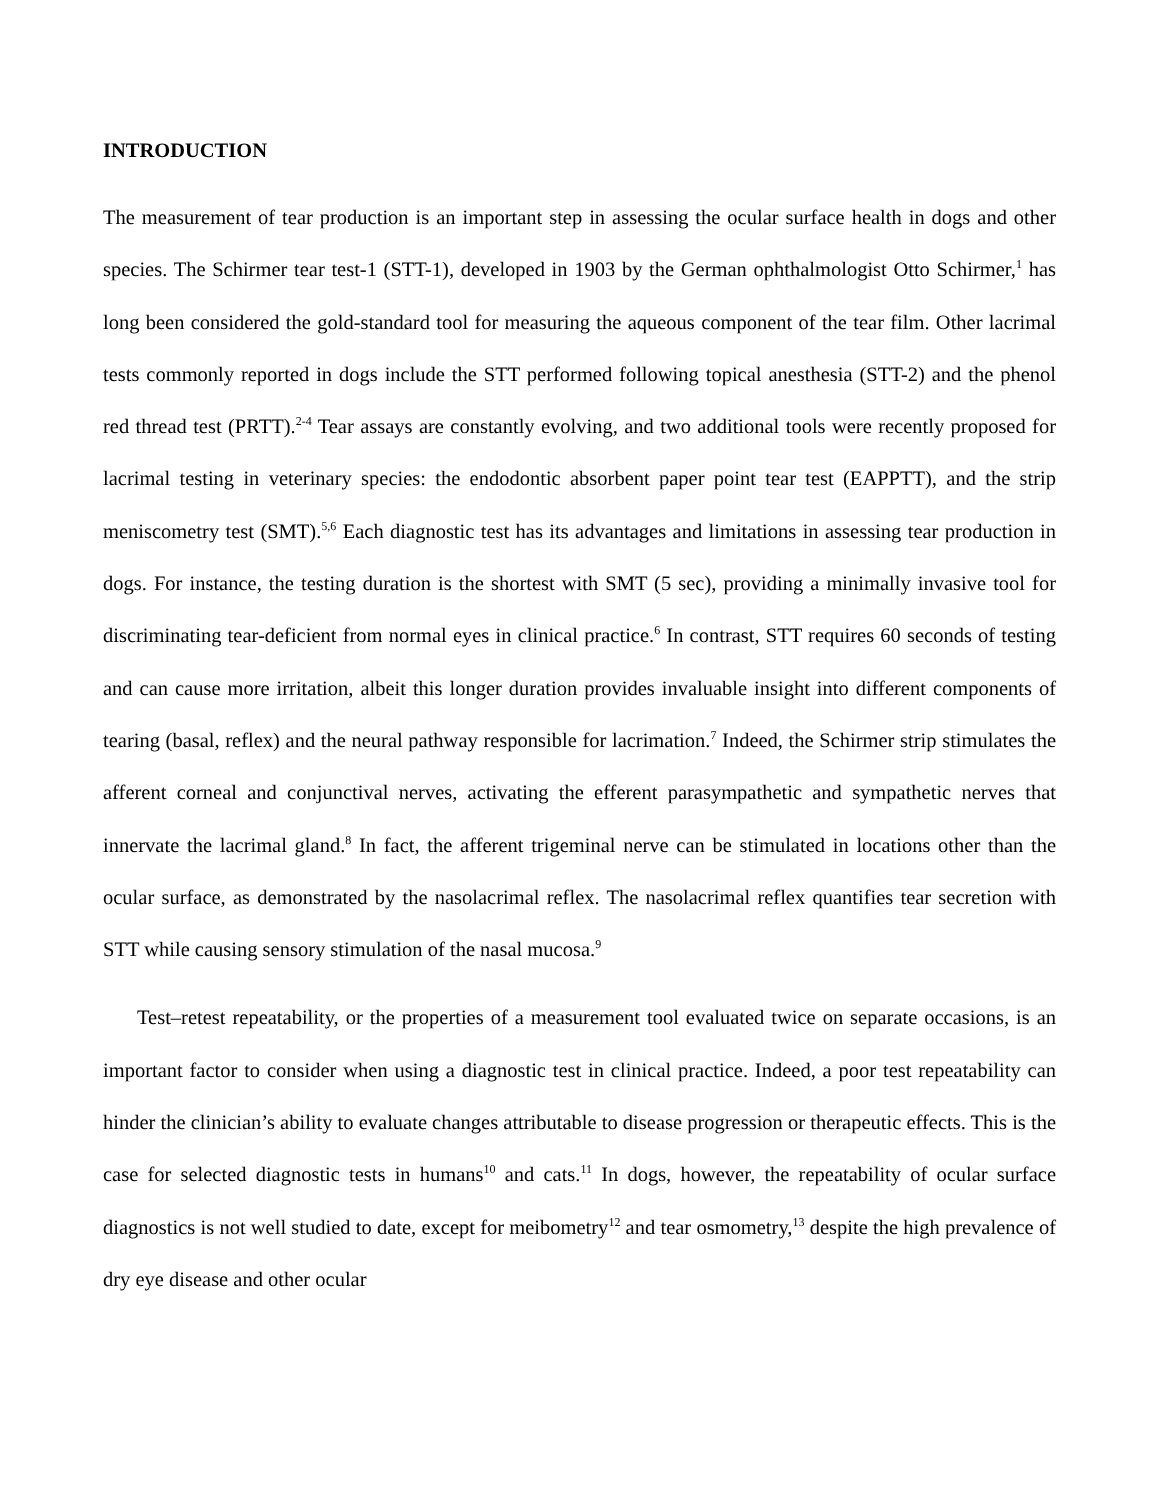INTRODUCTION
The measurement of tear production is an important step in assessing the ocular surface health in dogs and other species. The Schirmer tear test-1 (STT-1), developed in 1903 by the German ophthalmologist Otto Schirmer,<sup>1</sup> has long been considered the gold-standard tool for measuring the aqueous component of the tear film. Other lacrimal tests commonly reported in dogs include the STT performed following topical anesthesia (STT-2) and the phenol red thread test (PRTT).<sup>2-4</sup> Tear assays are constantly evolving, and two additional tools were recently proposed for lacrimal testing in veterinary species: the endodontic absorbent paper point tear test (EAPPTT), and the strip meniscometry test (SMT).<sup>5,6</sup> Each diagnostic test has its advantages and limitations in assessing tear production in dogs. For instance, the testing duration is the shortest with SMT (5 sec), providing a minimally invasive tool for discriminating tear-deficient from normal eyes in clinical practice.<sup>6</sup> In contrast, STT requires 60 seconds of testing and can cause more irritation, albeit this longer duration provides invaluable insight into different components of tearing (basal, reflex) and the neural pathway responsible for lacrimation.<sup>7</sup> Indeed, the Schirmer strip stimulates the afferent corneal and conjunctival nerves, activating the efferent parasympathetic and sympathetic nerves that innervate the lacrimal gland.<sup>8</sup> In fact, the afferent trigeminal nerve can be stimulated in locations other than the ocular surface, as demonstrated by the nasolacrimal reflex. The nasolacrimal reflex quantifies tear secretion with STT while causing sensory stimulation of the nasal mucosa.<sup>9</sup>
Test–retest repeatability, or the properties of a measurement tool evaluated twice on separate occasions, is an important factor to consider when using a diagnostic test in clinical practice. Indeed, a poor test repeatability can hinder the clinician’s ability to evaluate changes attributable to disease progression or therapeutic effects. This is the case for selected diagnostic tests in humans<sup>10</sup> and cats.<sup>11</sup> In dogs, however, the repeatability of ocular surface diagnostics is not well studied to date, except for meibometry<sup>12</sup> and tear osmometry,<sup>13</sup> despite the high prevalence of dry eye disease and other ocular